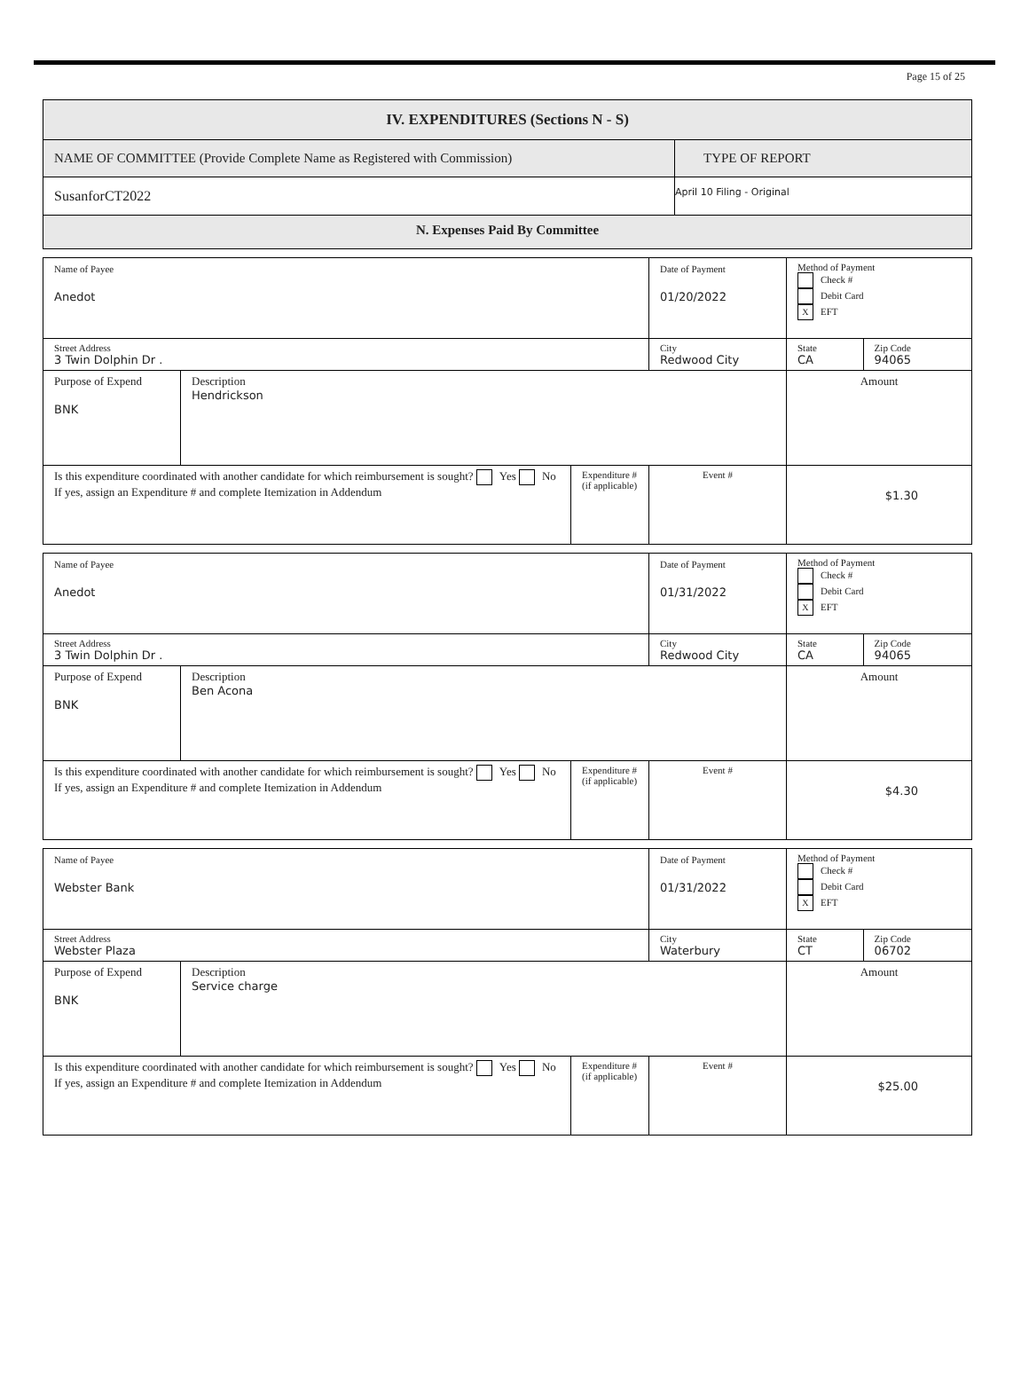Page 15 of 25
| IV. EXPENDITURES (Sections N - S) | |
| NAME OF COMMITTEE (Provide Complete Name as Registered with Commission) | TYPE OF REPORT |
| SusanforCT2022 | April 10 Filing - Original |
| N. Expenses Paid By Committee | |
| Name of Payee Anedot | | | | Date of Payment 01/20/2022 | Method of Payment Check # Debit Card X EFT | |
| Street Address 3 Twin Dolphin Dr . | | | City Redwood City | | State CA | Zip Code 94065 |
| Purpose of Expend BNK | Description Hendrickson | | | | Amount | |
| Is this expenditure coordinated with another candidate for which reimbursement is sought? Yes No If yes, assign an Expenditure # and complete Itemization in Addendum | | Expenditure # (if applicable) | Event # | | $1.30 | |
| Name of Payee Anedot | | | | Date of Payment 01/31/2022 | Method of Payment Check # Debit Card X EFT | |
| Street Address 3 Twin Dolphin Dr . | | | City Redwood City | | State CA | Zip Code 94065 |
| Purpose of Expend BNK | Description Ben Acona | | | | Amount | |
| Is this expenditure coordinated with another candidate for which reimbursement is sought? Yes No If yes, assign an Expenditure # and complete Itemization in Addendum | | Expenditure # (if applicable) | Event # | | $4.30 | |
| Name of Payee Webster Bank | | | | Date of Payment 01/31/2022 | Method of Payment Check # Debit Card X EFT | |
| Street Address Webster Plaza | | | City Waterbury | | State CT | Zip Code 06702 |
| Purpose of Expend BNK | Description Service charge | | | | Amount | |
| Is this expenditure coordinated with another candidate for which reimbursement is sought? Yes No If yes, assign an Expenditure # and complete Itemization in Addendum | | Expenditure # (if applicable) | Event # | | $25.00 | |